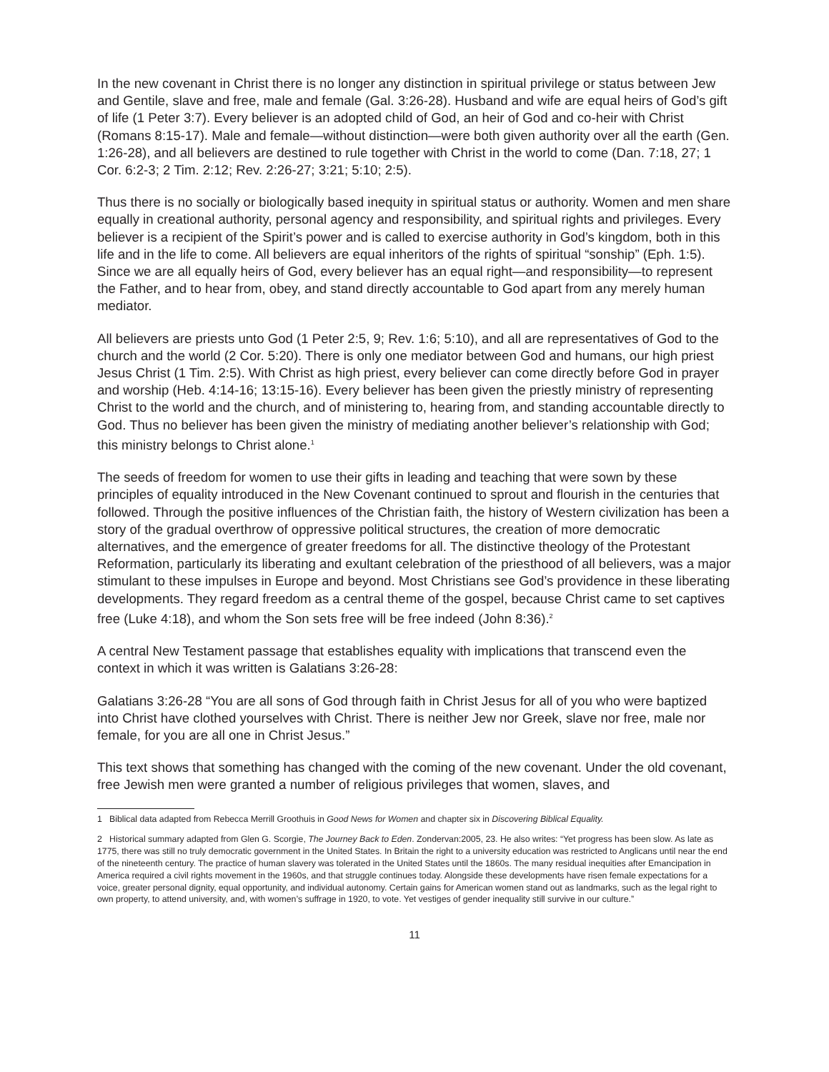In the new covenant in Christ there is no longer any distinction in spiritual privilege or status between Jew and Gentile, slave and free, male and female (Gal. 3:26-28). Husband and wife are equal heirs of God’s gift of life (1 Peter 3:7). Every believer is an adopted child of God, an heir of God and co-heir with Christ (Romans 8:15-17). Male and female—without distinction—were both given authority over all the earth (Gen. 1:26-28), and all believers are destined to rule together with Christ in the world to come (Dan. 7:18, 27; 1 Cor. 6:2-3; 2 Tim. 2:12; Rev. 2:26-27; 3:21; 5:10; 2:5).
Thus there is no socially or biologically based inequity in spiritual status or authority. Women and men share equally in creational authority, personal agency and responsibility, and spiritual rights and privileges. Every believer is a recipient of the Spirit’s power and is called to exercise authority in God’s kingdom, both in this life and in the life to come. All believers are equal inheritors of the rights of spiritual “sonship” (Eph. 1:5). Since we are all equally heirs of God, every believer has an equal right—and responsibility—to represent the Father, and to hear from, obey, and stand directly accountable to God apart from any merely human mediator.
All believers are priests unto God (1 Peter 2:5, 9; Rev. 1:6; 5:10), and all are representatives of God to the church and the world (2 Cor. 5:20). There is only one mediator between God and humans, our high priest Jesus Christ (1 Tim. 2:5). With Christ as high priest, every believer can come directly before God in prayer and worship (Heb. 4:14-16; 13:15-16). Every believer has been given the priestly ministry of representing Christ to the world and the church, and of ministering to, hearing from, and standing accountable directly to God. Thus no believer has been given the ministry of mediating another believer’s relationship with God; this ministry belongs to Christ alone.<sup>1</sup>
The seeds of freedom for women to use their gifts in leading and teaching that were sown by these principles of equality introduced in the New Covenant continued to sprout and flourish in the centuries that followed. Through the positive influences of the Christian faith, the history of Western civilization has been a story of the gradual overthrow of oppressive political structures, the creation of more democratic alternatives, and the emergence of greater freedoms for all. The distinctive theology of the Protestant Reformation, particularly its liberating and exultant celebration of the priesthood of all believers, was a major stimulant to these impulses in Europe and beyond. Most Christians see God’s providence in these liberating developments. They regard freedom as a central theme of the gospel, because Christ came to set captives free (Luke 4:18), and whom the Son sets free will be free indeed (John 8:36).<sup>2</sup>
A central New Testament passage that establishes equality with implications that transcend even the context in which it was written is Galatians 3:26-28:
Galatians 3:26-28 “You are all sons of God through faith in Christ Jesus for all of you who were baptized into Christ have clothed yourselves with Christ. There is neither Jew nor Greek, slave nor free, male nor female, for you are all one in Christ Jesus.”
This text shows that something has changed with the coming of the new covenant. Under the old covenant, free Jewish men were granted a number of religious privileges that women, slaves, and
1 Biblical data adapted from Rebecca Merrill Groothuis in Good News for Women and chapter six in Discovering Biblical Equality.
2 Historical summary adapted from Glen G. Scorgie, The Journey Back to Eden. Zondervan:2005, 23. He also writes: “Yet progress has been slow. As late as 1775, there was still no truly democratic government in the United States. In Britain the right to a university education was restricted to Anglicans until near the end of the nineteenth century. The practice of human slavery was tolerated in the United States until the 1860s. The many residual inequities after Emancipation in America required a civil rights movement in the 1960s, and that struggle continues today. Alongside these developments have risen female expectations for a voice, greater personal dignity, equal opportunity, and individual autonomy. Certain gains for American women stand out as landmarks, such as the legal right to own property, to attend university, and, with women’s suffrage in 1920, to vote. Yet vestiges of gender inequality still survive in our culture.”
11